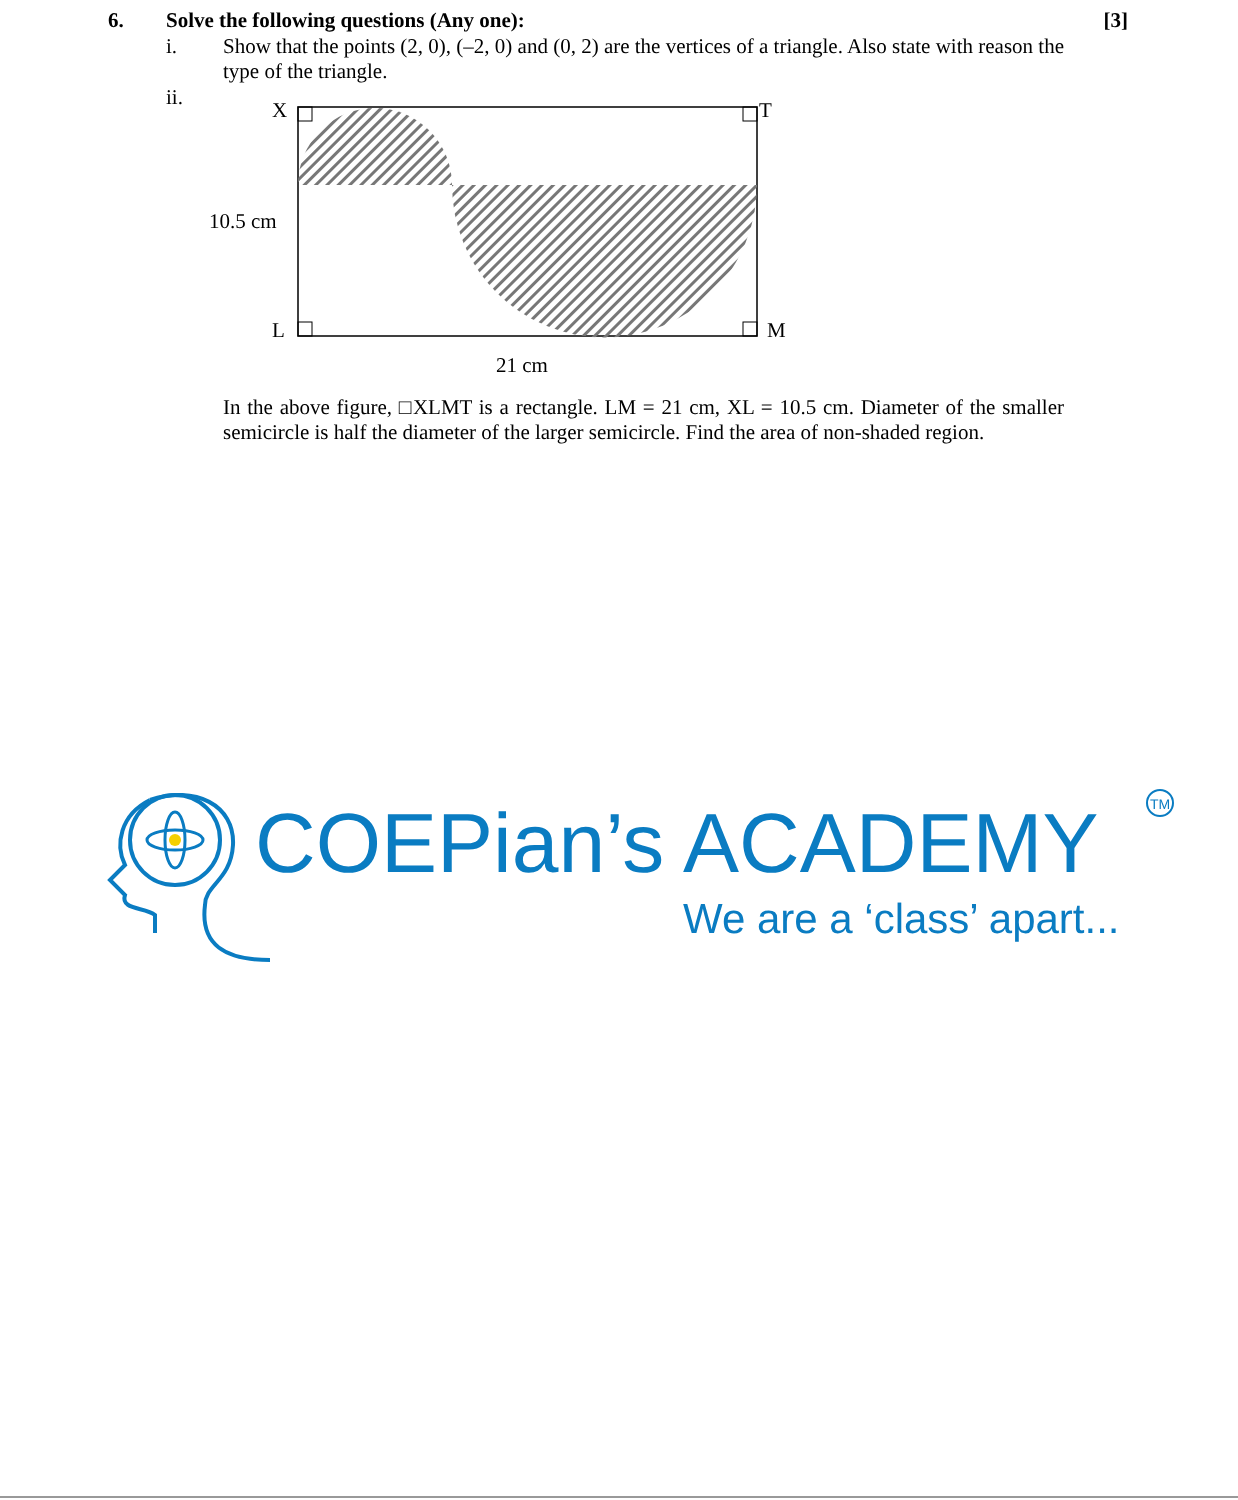6. Solve the following questions (Any one): [3]
i. Show that the points (2, 0), (–2, 0) and (0, 2) are the vertices of a triangle. Also state with reason the type of the triangle.
ii.
X
T
10.5 cm
L
M
21 cm
In the above figure, □XLMT is a rectangle. LM = 21 cm, XL = 10.5 cm. Diameter of the smaller semicircle is half the diameter of the larger semicircle. Find the area of non-shaded region.
TM
COEPian’s ACADEMY
We are a ‘class’ apart...